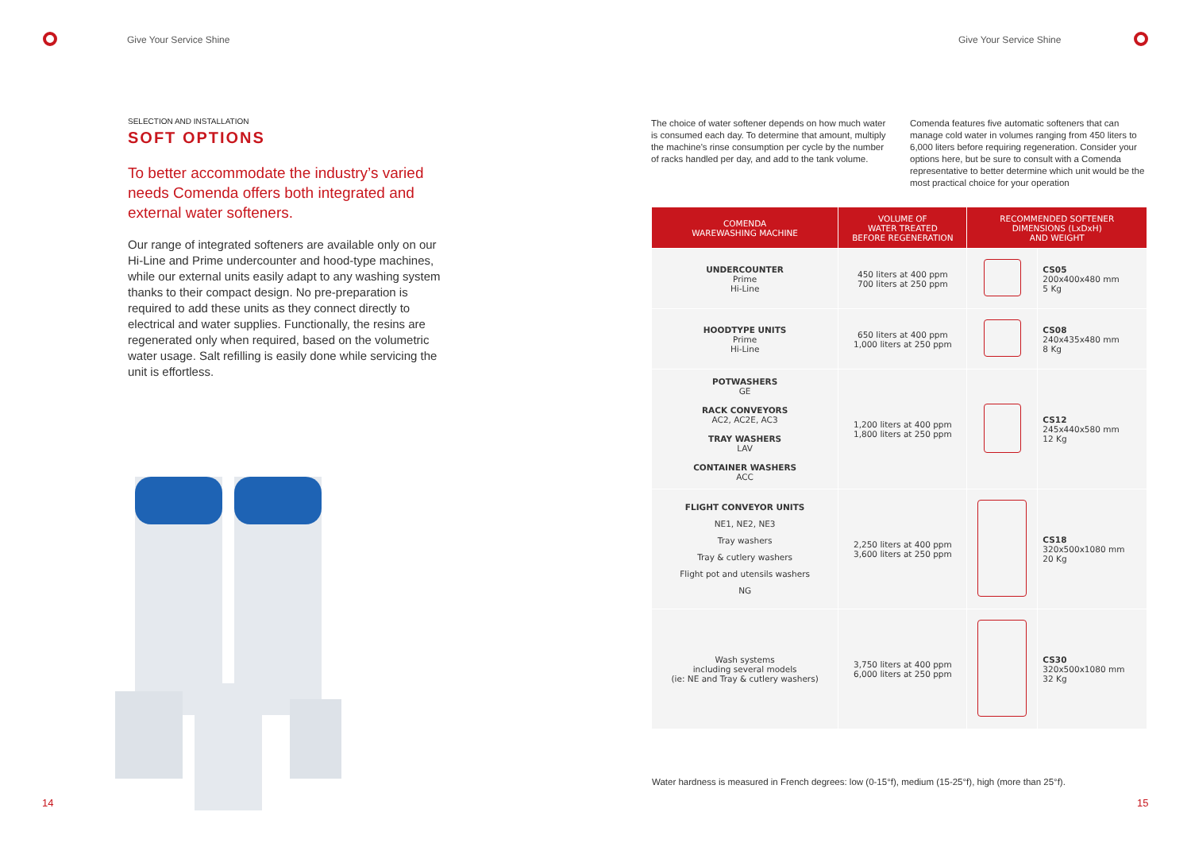Give Your Service Shine
SELECTION AND INSTALLATION
SOFT OPTIONS
To better accommodate the industry’s varied needs Comenda offers both integrated and external water softeners.
Our range of integrated softeners are available only on our Hi-Line and Prime undercounter and hood-type machines, while our external units easily adapt to any washing system thanks to their compact design. No pre-preparation is required to add these units as they connect directly to electrical and water supplies. Functionally, the resins are regenerated only when required, based on the volumetric water usage. Salt refilling is easily done while servicing the unit is effortless.
14
Give Your Service Shine
The choice of water softener depends on how much water is consumed each day. To determine that amount, multiply the machine's rinse consumption per cycle by the number of racks handled per day, and add to the tank volume.
Comenda features five automatic softeners that can manage cold water in volumes ranging from 450 liters to 6,000 liters before requiring regeneration. Consider your options here, but be sure to consult with a Comenda representative to better determine which unit would be the most practical choice for your operation
| COMENDA WAREWASHING MACHINE | VOLUME OF WATER TREATED BEFORE REGENERATION | RECOMMENDED SOFTENER DIMENSIONS (LxDxH) AND WEIGHT | |
| --- | --- | --- | --- |
| UNDERCOUNTER Prime Hi-Line | 450 liters at 400 ppm 700 liters at 250 ppm | | CS05 200x400x480 mm 5 Kg |
| HOODTYPE UNITS Prime Hi-Line | 650 liters at 400 ppm 1,000 liters at 250 ppm | | CS08 240x435x480 mm 8 Kg |
| POTWASHERS GE RACK CONVEYORS AC2, AC2E, AC3 TRAY WASHERS LAV CONTAINER WASHERS ACC | 1,200 liters at 400 ppm 1,800 liters at 250 ppm | | CS12 245x440x580 mm 12 Kg |
| FLIGHT CONVEYOR UNITS NE1, NE2, NE3 Tray washers Tray & cutlery washers Flight pot and utensils washers NG | 2,250 liters at 400 ppm 3,600 liters at 250 ppm | | CS18 320x500x1080 mm 20 Kg |
| Wash systems including several models (ie: NE and Tray & cutlery washers) | 3,750 liters at 400 ppm 6,000 liters at 250 ppm | | CS30 320x500x1080 mm 32 Kg |
Water hardness is measured in French degrees: low (0-15°f), medium (15-25°f), high (more than 25°f).
15